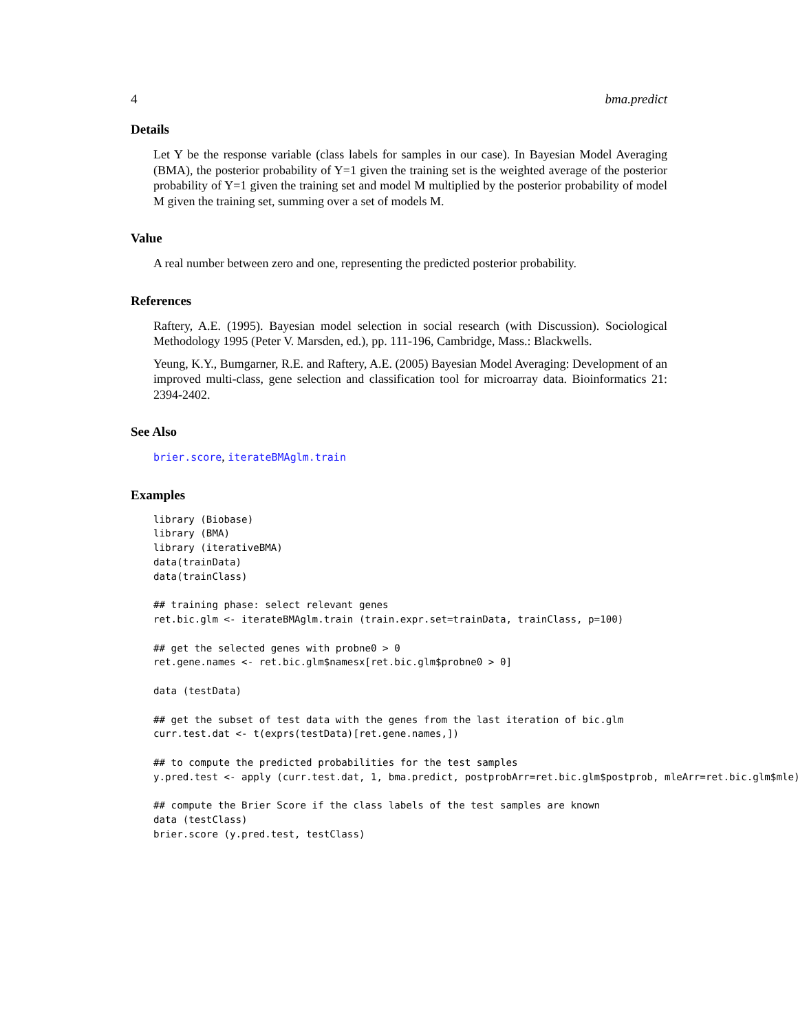4 bma.predict
Details
Let Y be the response variable (class labels for samples in our case). In Bayesian Model Averaging (BMA), the posterior probability of Y=1 given the training set is the weighted average of the posterior probability of Y=1 given the training set and model M multiplied by the posterior probability of model M given the training set, summing over a set of models M.
Value
A real number between zero and one, representing the predicted posterior probability.
References
Raftery, A.E. (1995). Bayesian model selection in social research (with Discussion). Sociological Methodology 1995 (Peter V. Marsden, ed.), pp. 111-196, Cambridge, Mass.: Blackwells.
Yeung, K.Y., Bumgarner, R.E. and Raftery, A.E. (2005) Bayesian Model Averaging: Development of an improved multi-class, gene selection and classification tool for microarray data. Bioinformatics 21: 2394-2402.
See Also
brier.score, iterateBMAglm.train
Examples
library (Biobase)
library (BMA)
library (iterativeBMA)
data(trainData)
data(trainClass)

## training phase: select relevant genes
ret.bic.glm <- iterateBMAglm.train (train.expr.set=trainData, trainClass, p=100)

## get the selected genes with probne0 > 0
ret.gene.names <- ret.bic.glm$namesx[ret.bic.glm$probne0 > 0]

data (testData)

## get the subset of test data with the genes from the last iteration of bic.glm
curr.test.dat <- t(exprs(testData)[ret.gene.names,])

## to compute the predicted probabilities for the test samples
y.pred.test <- apply (curr.test.dat, 1, bma.predict, postprobArr=ret.bic.glm$postprob, mleArr=ret.bic.glm$mle)

## compute the Brier Score if the class labels of the test samples are known
data (testClass)
brier.score (y.pred.test, testClass)